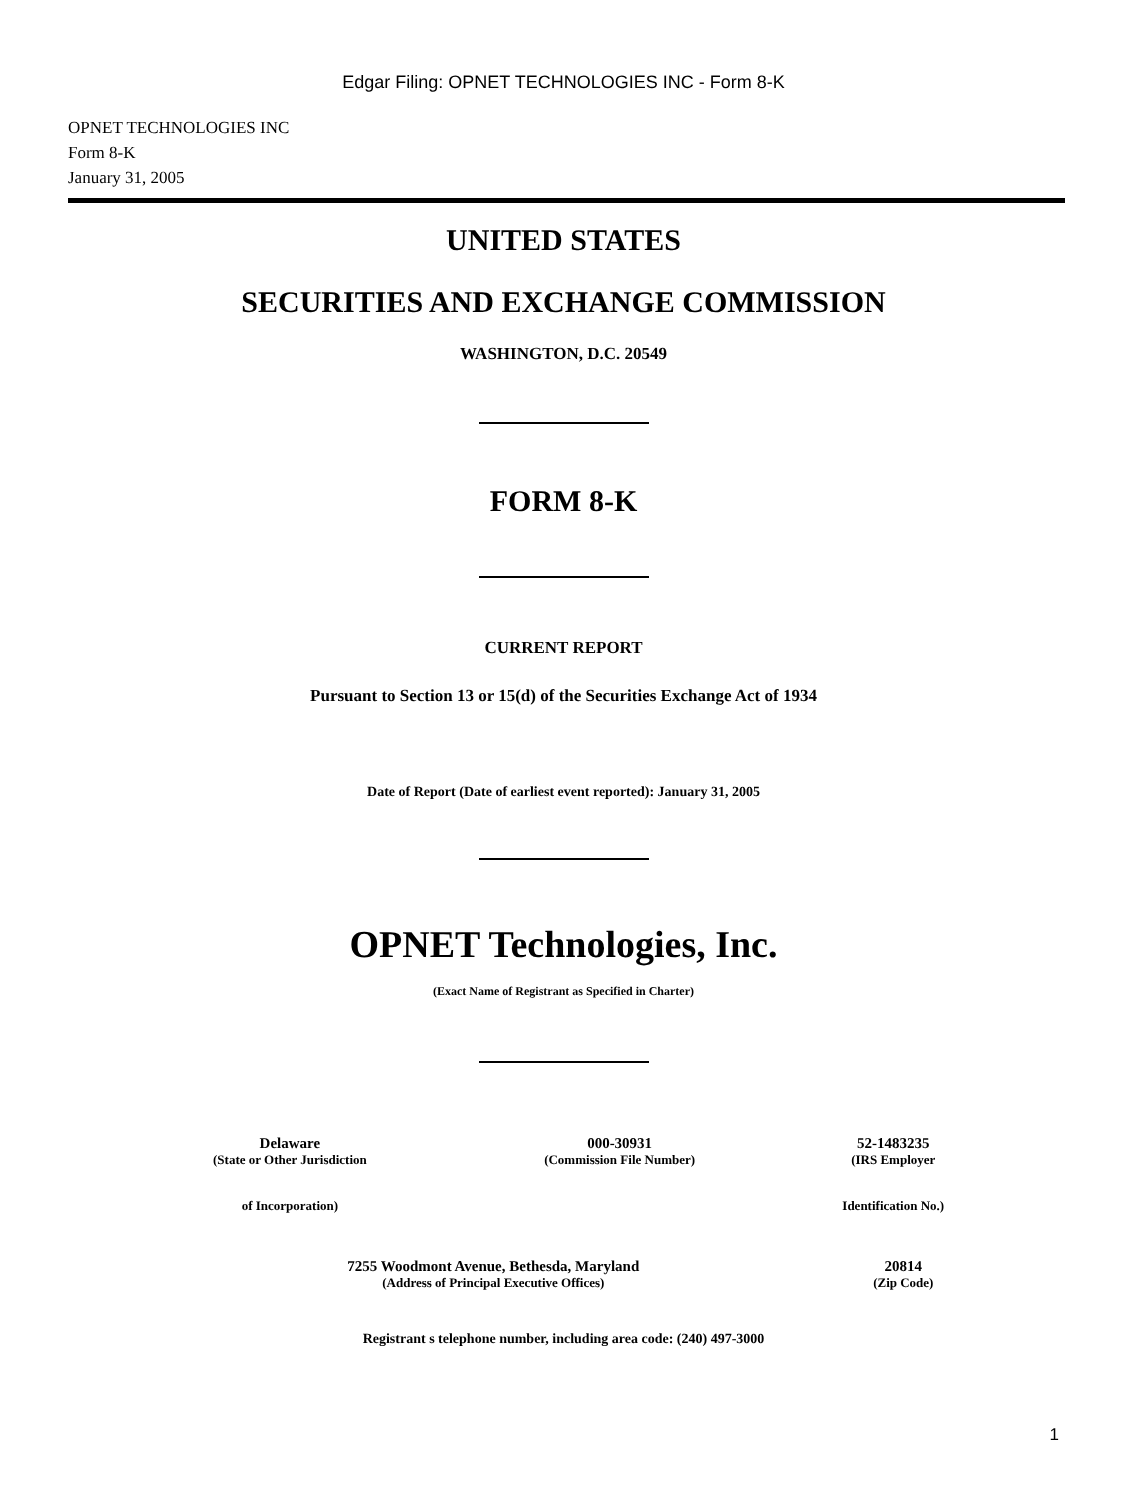Edgar Filing: OPNET TECHNOLOGIES INC - Form 8-K
OPNET TECHNOLOGIES INC
Form 8-K
January 31, 2005
UNITED STATES
SECURITIES AND EXCHANGE COMMISSION
WASHINGTON, D.C. 20549
FORM 8-K
CURRENT REPORT
Pursuant to Section 13 or 15(d) of the Securities Exchange Act of 1934
Date of Report (Date of earliest event reported): January 31, 2005
OPNET Technologies, Inc.
(Exact Name of Registrant as Specified in Charter)
| Delaware | 000-30931 | 52-1483235 |
| (State or Other Jurisdiction | (Commission File Number) | (IRS Employer |
| of Incorporation) | | Identification No.) |
| 7255 Woodmont Avenue, Bethesda, Maryland | 20814 |
| (Address of Principal Executive Offices) | (Zip Code) |
Registrant s telephone number, including area code: (240) 497-3000
1